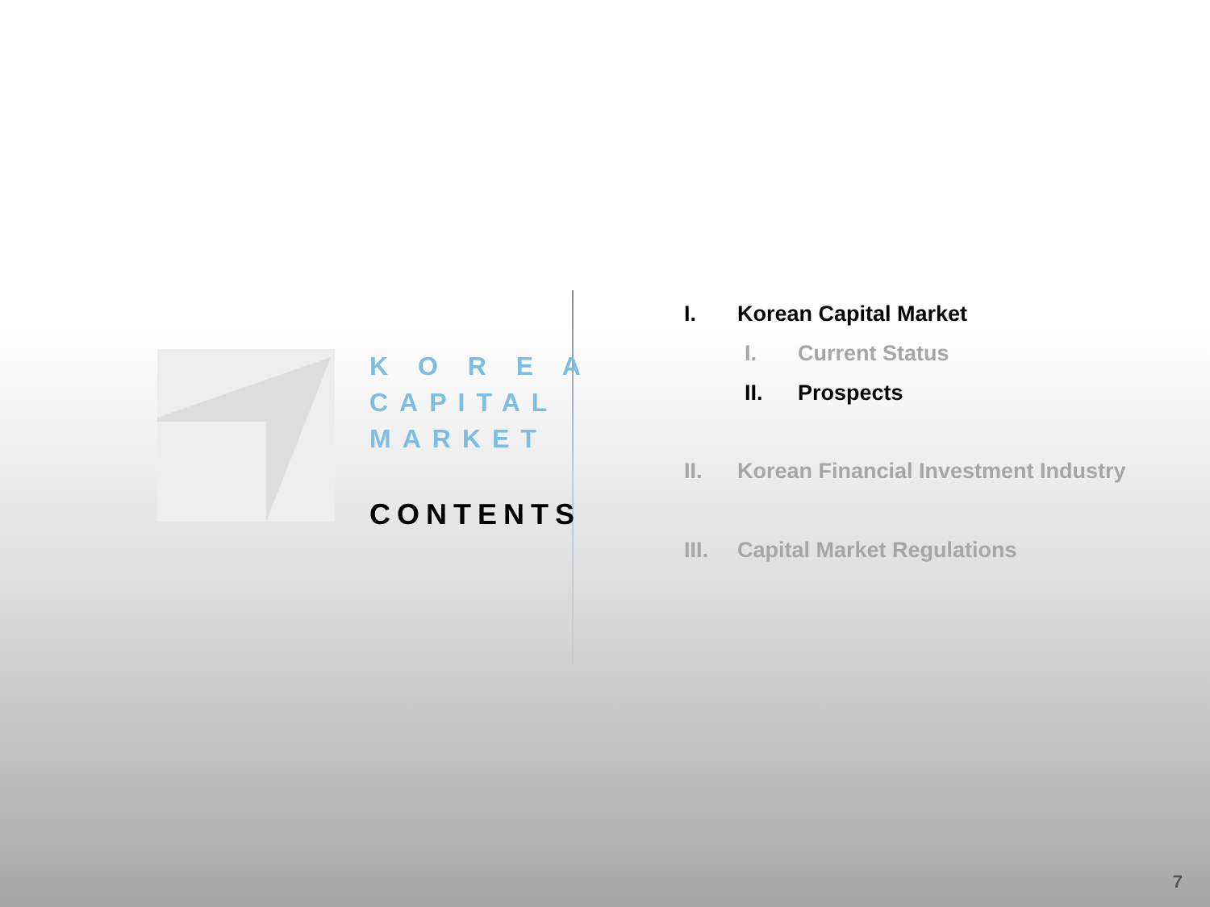K O R E A
CAPITAL
MARKET
CONTENTS
I. Korean Capital Market
I. Current Status
II. Prospects
II. Korean Financial Investment Industry
III. Capital Market Regulations
7